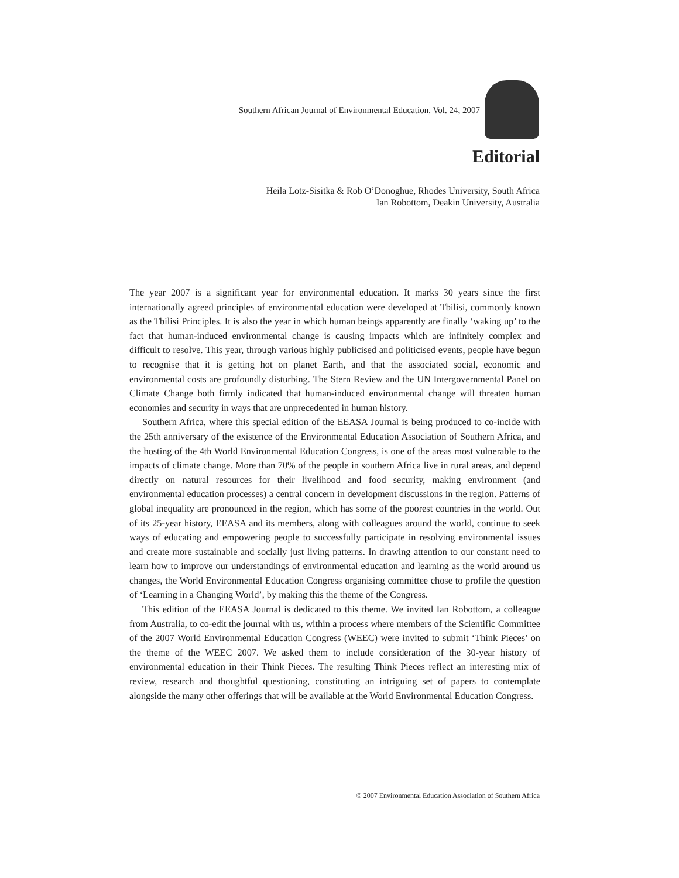Southern African Journal of Environmental Education, Vol. 24, 2007
Editorial
Heila Lotz-Sisitka & Rob O’Donoghue, Rhodes University, South Africa
Ian Robottom, Deakin University, Australia
The year 2007 is a significant year for environmental education. It marks 30 years since the first internationally agreed principles of environmental education were developed at Tbilisi, commonly known as the Tbilisi Principles. It is also the year in which human beings apparently are finally ‘waking up’ to the fact that human-induced environmental change is causing impacts which are infinitely complex and difficult to resolve. This year, through various highly publicised and politicised events, people have begun to recognise that it is getting hot on planet Earth, and that the associated social, economic and environmental costs are profoundly disturbing. The Stern Review and the UN Intergovernmental Panel on Climate Change both firmly indicated that human-induced environmental change will threaten human economies and security in ways that are unprecedented in human history.
Southern Africa, where this special edition of the EEASA Journal is being produced to co-incide with the 25th anniversary of the existence of the Environmental Education Association of Southern Africa, and the hosting of the 4th World Environmental Education Congress, is one of the areas most vulnerable to the impacts of climate change. More than 70% of the people in southern Africa live in rural areas, and depend directly on natural resources for their livelihood and food security, making environment (and environmental education processes) a central concern in development discussions in the region. Patterns of global inequality are pronounced in the region, which has some of the poorest countries in the world. Out of its 25-year history, EEASA and its members, along with colleagues around the world, continue to seek ways of educating and empowering people to successfully participate in resolving environmental issues and create more sustainable and socially just living patterns. In drawing attention to our constant need to learn how to improve our understandings of environmental education and learning as the world around us changes, the World Environmental Education Congress organising committee chose to profile the question of ‘Learning in a Changing World’, by making this the theme of the Congress.
This edition of the EEASA Journal is dedicated to this theme. We invited Ian Robottom, a colleague from Australia, to co-edit the journal with us, within a process where members of the Scientific Committee of the 2007 World Environmental Education Congress (WEEC) were invited to submit ‘Think Pieces’ on the theme of the WEEC 2007. We asked them to include consideration of the 30-year history of environmental education in their Think Pieces. The resulting Think Pieces reflect an interesting mix of review, research and thoughtful questioning, constituting an intriguing set of papers to contemplate alongside the many other offerings that will be available at the World Environmental Education Congress.
© 2007 Environmental Education Association of Southern Africa